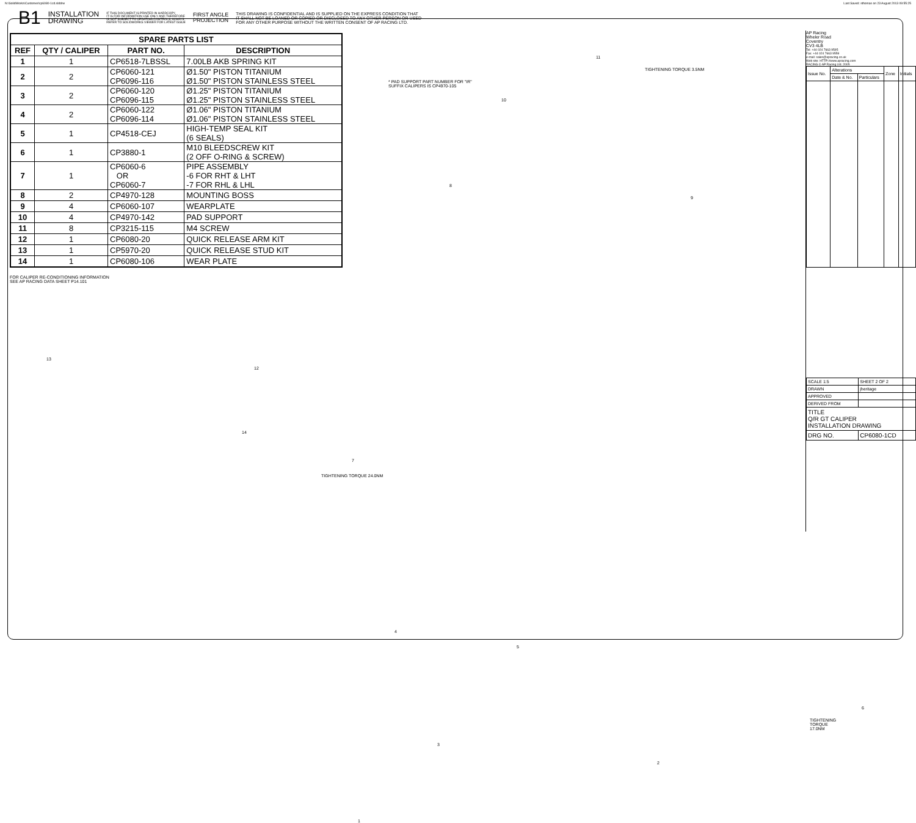N:\SolidWorks\Customer\cp6080-1cd.slddrw Last Saved: sthomas on 23 August 2013 09:55:25
B1 INSTALLATION
DRAWING IF THIS DOCUMENT IS PRINTED IN HARDCOPY,
IT IS FOR INFORMATION USE ONLY AND THEREFORE
IS NOT SUBJECT TO UPDATING CONTROLS. ALWAYS
REFER TO SOLIDWORKS VIEWER FOR LATEST ISSUE FIRST ANGLE
PROJECTION THIS DRAWING IS CONFIDENTIAL AND IS SUPPLIED ON THE EXPRESS CONDITION THAT
IT SHALL NOT BE LOANED OR COPIED OR DISCLOSED TO ANY OTHER PERSON OR USED
FOR ANY OTHER PURPOSE WITHOUT THE WRITTEN CONSENT OF AP RACING LTD.
| SPARE PARTS LIST | | | |
| --- | --- | --- | --- |
| REF | QTY / CALIPER | PART NO. | DESCRIPTION |
| 1 | 1 | CP6518-7LBSSL | 7.00LB AKB SPRING KIT |
| 2 | 2 | CP6060-121 CP6096-116 | Ø1.50" PISTON TITANIUM Ø1.50" PISTON STAINLESS STEEL |
| 3 | 2 | CP6060-120 CP6096-115 | Ø1.25" PISTON TITANIUM Ø1.25" PISTON STAINLESS STEEL |
| 4 | 2 | CP6060-122 CP6096-114 | Ø1.06" PISTON TITANIUM Ø1.06" PISTON STAINLESS STEEL |
| 5 | 1 | CP4518-CEJ | HIGH-TEMP SEAL KIT (6 SEALS) |
| 6 | 1 | CP3880-1 | M10 BLEEDSCREW KIT (2 OFF O-RING & SCREW) |
| 7 | 1 | CP6060-6 OR CP6060-7 | PIPE ASSEMBLY -6 FOR RHT & LHT -7 FOR RHL & LHL |
| 8 | 2 | CP4970-128 | MOUNTING BOSS |
| 9 | 4 | CP6060-107 | WEARPLATE |
| 10 | 4 | CP4970-142 | PAD SUPPORT |
| 11 | 8 | CP3215-115 | M4 SCREW |
| 12 | 1 | CP6080-20 | QUICK RELEASE ARM KIT |
| 13 | 1 | CP5970-20 | QUICK RELEASE STUD KIT |
| 14 | 1 | CP6080-106 | WEAR PLATE |
FOR CALIPER RE-CONDITIONING INFORMATION
SEE AP RACING DATA SHEET P14.101
13
12
14
11
TIGHTENING TORQUE 3.5NM
* PAD SUPPORT PART NUMBER FOR "IR"
SUFFIX CALIPERS IS CP4970-105
10
8
9
7
TIGHTENING TORQUE 24.0NM
4
5
6
TIGHTENING TORQUE 17.0NM
3
2
1
AP Racing
Wheler Road
Coventry
CV3 4LB
Tel: +44 024 7663 9595
Fax: +44 024 7663 9559
e-mail: sales@apracing.co.uk
Web site: HTTP://www.apracing.com
RACING © AP Racing Ltd. 2005
| Issue No. | Alterations | | Zone | Initials |
| | Date & No. | Particulars | | |
| SCALE 1:5 | SHEET 2 OF 2 |
| DRAWN | jheritage |
| APPROVED | |
| DERIVED FROM | |
| TITLE Q/R GT CALIPER INSTALLATION DRAWING | |
| DRG NO. | CP6080-1CD |